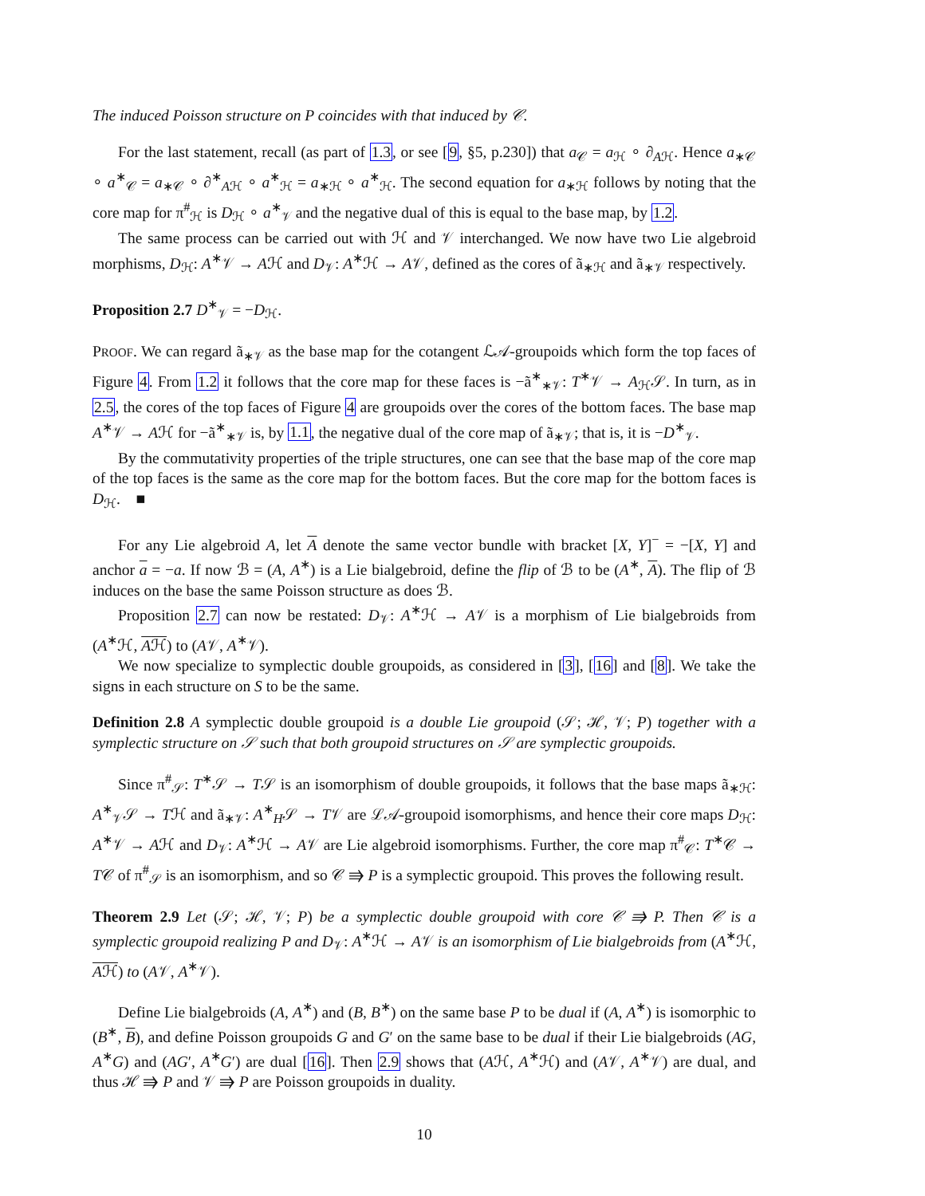The induced Poisson structure on P coincides with that induced by 𝒞.
For the last statement, recall (as part of 1.3, or see [9, §5, p.230]) that a<sub>𝒞</sub> = a<sub>ℋ</sub> ∘ ∂<sub>Aℋ</sub>. Hence a<sub>∗𝒞</sub> ∘ a<sup>∗</sup><sub>𝒞</sub> = a<sub>∗𝒞</sub> ∘ ∂<sup>∗</sup><sub>Aℋ</sub> ∘ a<sup>∗</sup><sub>ℋ</sub> = a<sub>∗ℋ</sub> ∘ a<sup>∗</sup><sub>ℋ</sub>. The second equation for a<sub>∗ℋ</sub> follows by noting that the core map for π<sup>#</sup><sub>ℋ</sub> is D<sub>ℋ</sub> ∘ a<sup>∗</sup><sub>𝒱</sub> and the negative dual of this is equal to the base map, by 1.2.
The same process can be carried out with ℋ and 𝒱 interchanged. We now have two Lie algebroid morphisms, D<sub>ℋ</sub>: A<sup>∗</sup>𝒱 → Aℋ and D<sub>𝒱</sub>: A<sup>∗</sup>ℋ → A𝒱, defined as the cores of ã<sub>∗ℋ</sub> and ã<sub>∗𝒱</sub> respectively.
Proposition 2.7 D<sup>∗</sup><sub>𝒱</sub> = −D<sub>ℋ</sub>.
PROOF. We can regard ã<sub>∗𝒱</sub> as the base map for the cotangent ℒ𝒜-groupoids which form the top faces of Figure 4. From 1.2 it follows that the core map for these faces is −ã<sup>∗</sup><sub>∗𝒱</sub>: T<sup>∗</sup>𝒱 → A<sub>ℋ</sub>𝒮. In turn, as in 2.5, the cores of the top faces of Figure 4 are groupoids over the cores of the bottom faces. The base map A<sup>∗</sup>𝒱 → Aℋ for −ã<sup>∗</sup><sub>∗𝒱</sub> is, by 1.1, the negative dual of the core map of ã<sub>∗𝒱</sub>; that is, it is −D<sup>∗</sup><sub>𝒱</sub>.
By the commutativity properties of the triple structures, one can see that the base map of the core map of the top faces is the same as the core map for the bottom faces. But the core map for the bottom faces is D<sub>ℋ</sub>. ■
For any Lie algebroid A, let A denote the same vector bundle with bracket [X, Y]<sup>−</sup> = −[X, Y] and anchor a = −a. If now ℬ = (A, A<sup>∗</sup>) is a Lie bialgebroid, define the flip of ℬ to be (A<sup>∗</sup>, A). The flip of ℬ induces on the base the same Poisson structure as does ℬ.
Proposition 2.7 can now be restated: D<sub>𝒱</sub>: A<sup>∗</sup>ℋ → A𝒱 is a morphism of Lie bialgebroids from (A<sup>∗</sup>ℋ, Aℋ) to (A𝒱, A<sup>∗</sup>𝒱).
We now specialize to symplectic double groupoids, as considered in [3], [16] and [8]. We take the signs in each structure on S to be the same.
Definition 2.8 A symplectic double groupoid is a double Lie groupoid (𝒮; ℋ, 𝒱; P) together with a symplectic structure on 𝒮 such that both groupoid structures on 𝒮 are symplectic groupoids.
Since π<sup>#</sup><sub>𝒮</sub>: T<sup>∗</sup>𝒮 → T𝒮 is an isomorphism of double groupoids, it follows that the base maps ã<sub>∗ℋ</sub>: A<sup>∗</sup><sub>𝒱</sub>𝒮 → Tℋ and ã<sub>∗𝒱</sub>: A<sup>∗</sup><sub>H</sub>𝒮 → T𝒱 are ℒ𝒜-groupoid isomorphisms, and hence their core maps D<sub>ℋ</sub>: A<sup>∗</sup>𝒱 → Aℋ and D<sub>𝒱</sub>: A<sup>∗</sup>ℋ → A𝒱 are Lie algebroid isomorphisms. Further, the core map π<sup>#</sup><sub>𝒞</sub>: T<sup>∗</sup>𝒞 → T𝒞 of π<sup>#</sup><sub>𝒮</sub> is an isomorphism, and so 𝒞 ⇛ P is a symplectic groupoid. This proves the following result.
Theorem 2.9 Let (𝒮; ℋ, 𝒱; P) be a symplectic double groupoid with core 𝒞 ⇛ P. Then 𝒞 is a symplectic groupoid realizing P and D<sub>𝒱</sub>: A<sup>∗</sup>ℋ → A𝒱 is an isomorphism of Lie bialgebroids from (A<sup>∗</sup>ℋ, Aℋ) to (A𝒱, A<sup>∗</sup>𝒱).
Define Lie bialgebroids (A, A<sup>∗</sup>) and (B, B<sup>∗</sup>) on the same base P to be dual if (A, A<sup>∗</sup>) is isomorphic to (B<sup>∗</sup>, B), and define Poisson groupoids G and G′ on the same base to be dual if their Lie bialgebroids (AG, A<sup>∗</sup>G) and (AG′, A<sup>∗</sup>G′) are dual [16]. Then 2.9 shows that (Aℋ, A<sup>∗</sup>ℋ) and (A𝒱, A<sup>∗</sup>𝒱) are dual, and thus ℋ ⇛ P and 𝒱 ⇛ P are Poisson groupoids in duality.
10